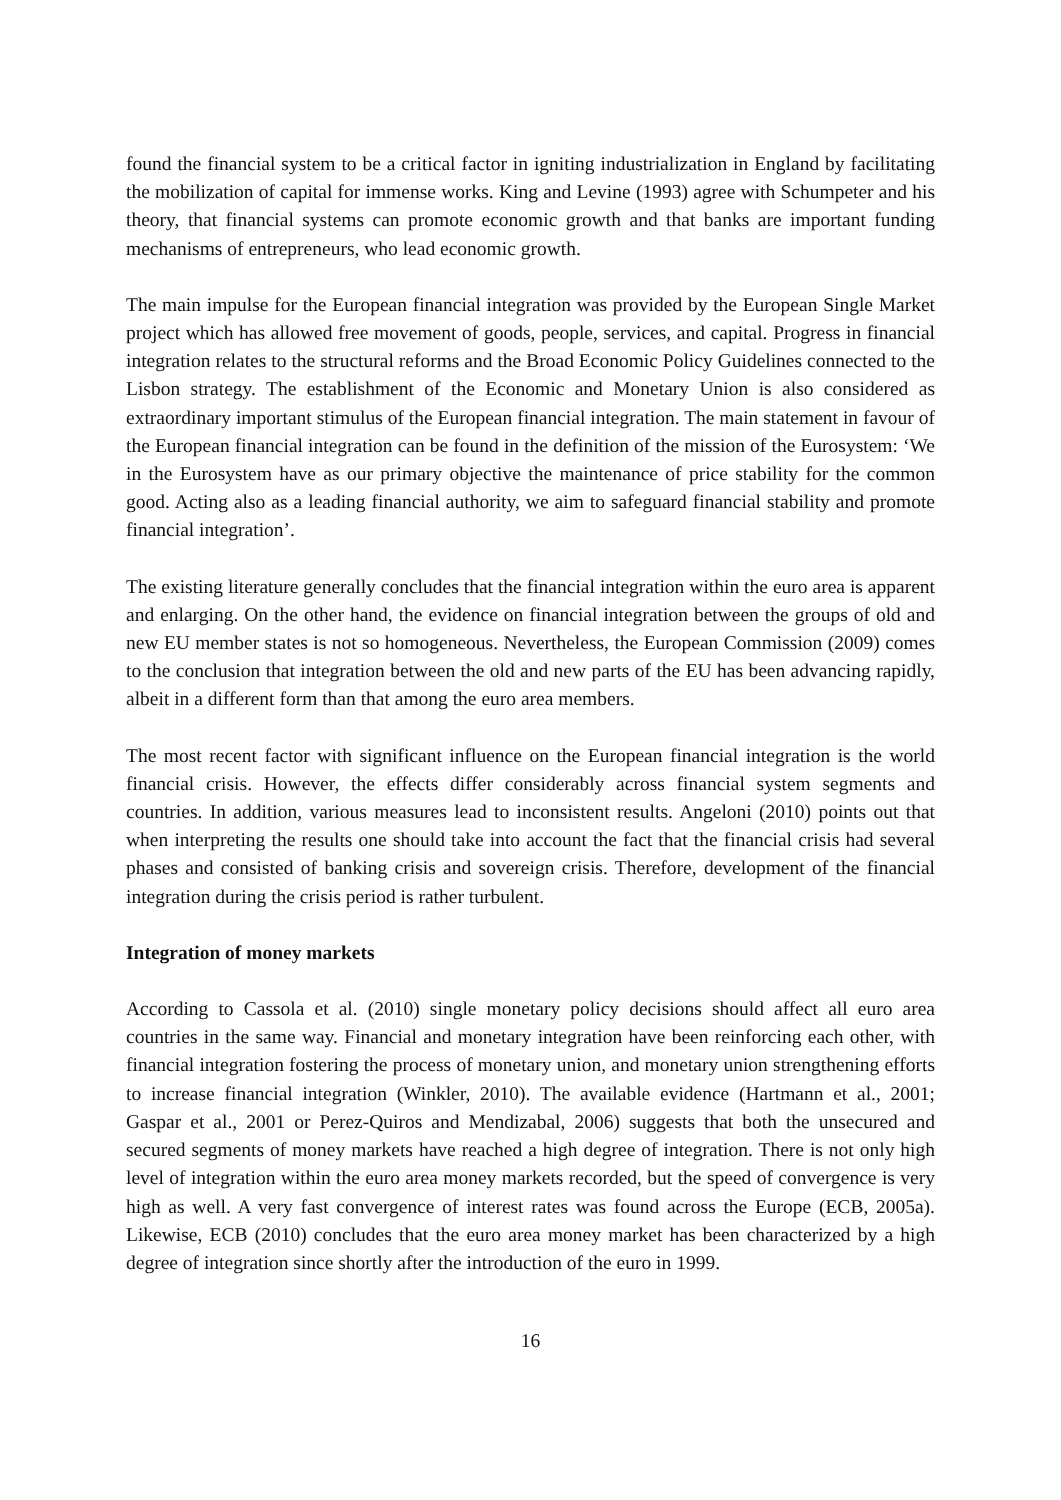found the financial system to be a critical factor in igniting industrialization in England by facilitating the mobilization of capital for immense works. King and Levine (1993) agree with Schumpeter and his theory, that financial systems can promote economic growth and that banks are important funding mechanisms of entrepreneurs, who lead economic growth.
The main impulse for the European financial integration was provided by the European Single Market project which has allowed free movement of goods, people, services, and capital. Progress in financial integration relates to the structural reforms and the Broad Economic Policy Guidelines connected to the Lisbon strategy. The establishment of the Economic and Monetary Union is also considered as extraordinary important stimulus of the European financial integration. The main statement in favour of the European financial integration can be found in the definition of the mission of the Eurosystem: ‘We in the Eurosystem have as our primary objective the maintenance of price stability for the common good. Acting also as a leading financial authority, we aim to safeguard financial stability and promote financial integration’.
The existing literature generally concludes that the financial integration within the euro area is apparent and enlarging. On the other hand, the evidence on financial integration between the groups of old and new EU member states is not so homogeneous. Nevertheless, the European Commission (2009) comes to the conclusion that integration between the old and new parts of the EU has been advancing rapidly, albeit in a different form than that among the euro area members.
The most recent factor with significant influence on the European financial integration is the world financial crisis. However, the effects differ considerably across financial system segments and countries. In addition, various measures lead to inconsistent results. Angeloni (2010) points out that when interpreting the results one should take into account the fact that the financial crisis had several phases and consisted of banking crisis and sovereign crisis. Therefore, development of the financial integration during the crisis period is rather turbulent.
Integration of money markets
According to Cassola et al. (2010) single monetary policy decisions should affect all euro area countries in the same way. Financial and monetary integration have been reinforcing each other, with financial integration fostering the process of monetary union, and monetary union strengthening efforts to increase financial integration (Winkler, 2010). The available evidence (Hartmann et al., 2001; Gaspar et al., 2001 or Perez-Quiros and Mendizabal, 2006) suggests that both the unsecured and secured segments of money markets have reached a high degree of integration. There is not only high level of integration within the euro area money markets recorded, but the speed of convergence is very high as well. A very fast convergence of interest rates was found across the Europe (ECB, 2005a). Likewise, ECB (2010) concludes that the euro area money market has been characterized by a high degree of integration since shortly after the introduction of the euro in 1999.
16